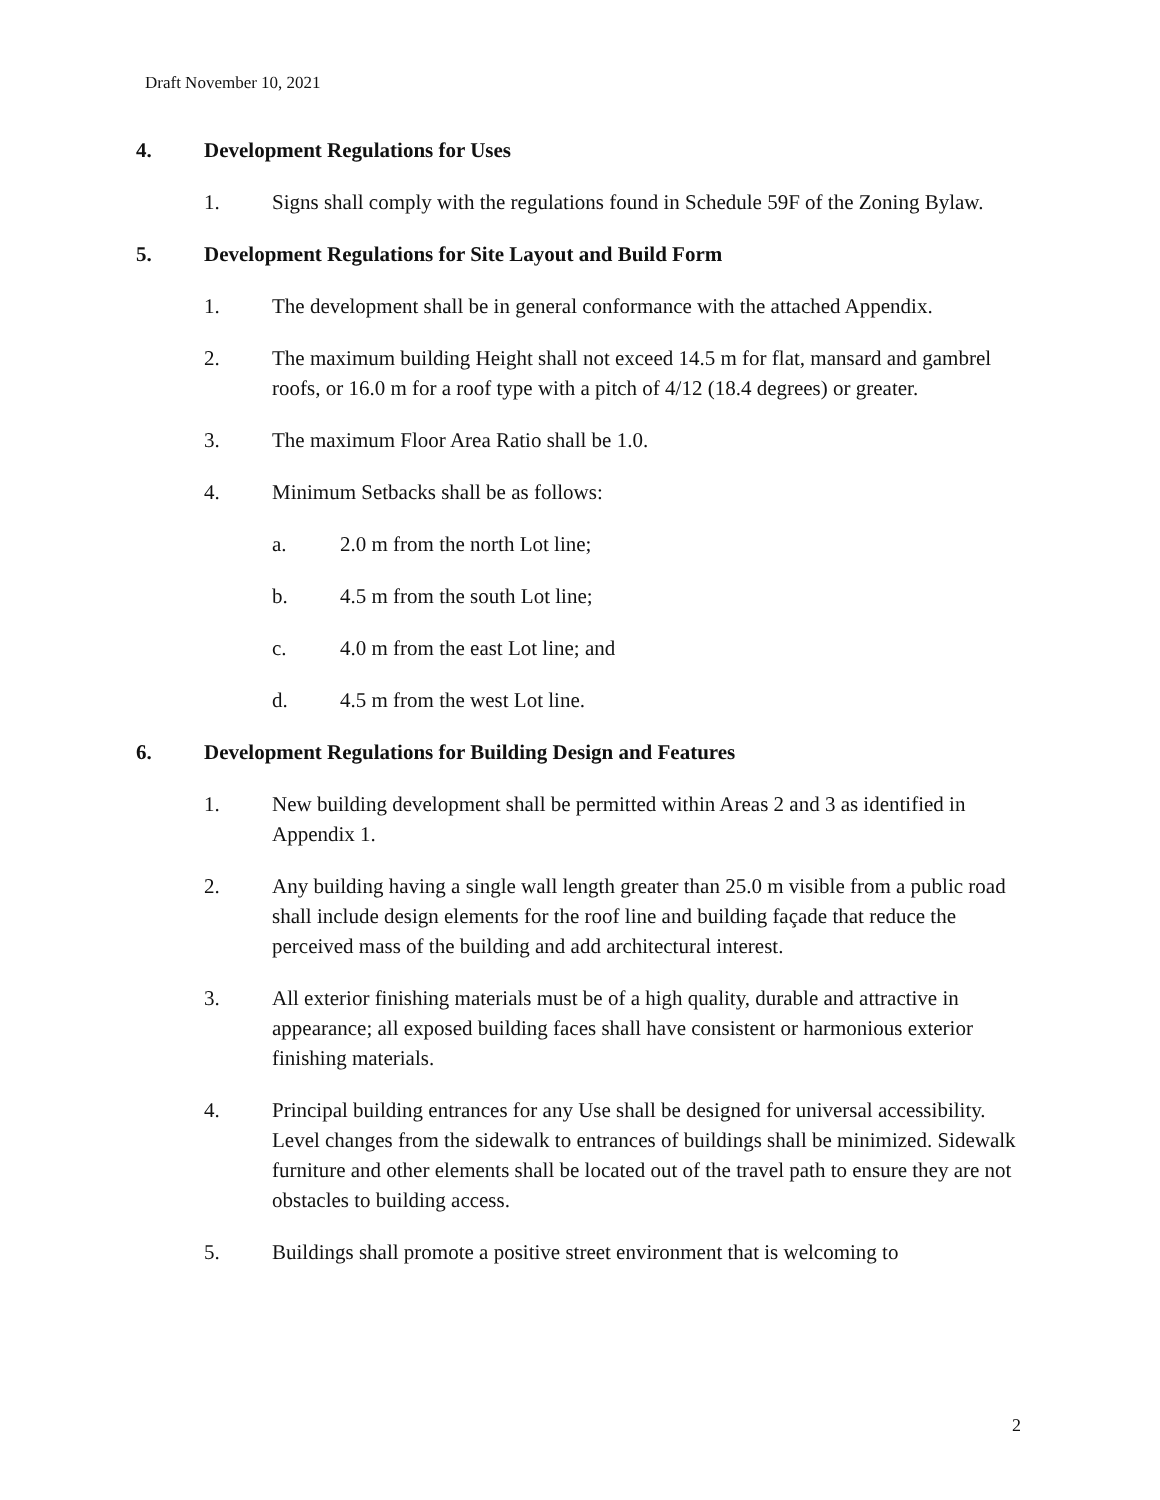Draft November 10, 2021
4. Development Regulations for Uses
1. Signs shall comply with the regulations found in Schedule 59F of the Zoning Bylaw.
5. Development Regulations for Site Layout and Build Form
1. The development shall be in general conformance with the attached Appendix.
2. The maximum building Height shall not exceed 14.5 m for flat, mansard and gambrel roofs, or 16.0 m for a roof type with a pitch of 4/12 (18.4 degrees) or greater.
3. The maximum Floor Area Ratio shall be 1.0.
4. Minimum Setbacks shall be as follows:
a. 2.0 m from the north Lot line;
b. 4.5 m from the south Lot line;
c. 4.0 m from the east Lot line; and
d. 4.5 m from the west Lot line.
6. Development Regulations for Building Design and Features
1. New building development shall be permitted within Areas 2 and 3 as identified in Appendix 1.
2. Any building having a single wall length greater than 25.0 m visible from a public road shall include design elements for the roof line and building façade that reduce the perceived mass of the building and add architectural interest.
3. All exterior finishing materials must be of a high quality, durable and attractive in appearance; all exposed building faces shall have consistent or harmonious exterior finishing materials.
4. Principal building entrances for any Use shall be designed for universal accessibility. Level changes from the sidewalk to entrances of buildings shall be minimized. Sidewalk furniture and other elements shall be located out of the travel path to ensure they are not obstacles to building access.
5. Buildings shall promote a positive street environment that is welcoming to
2